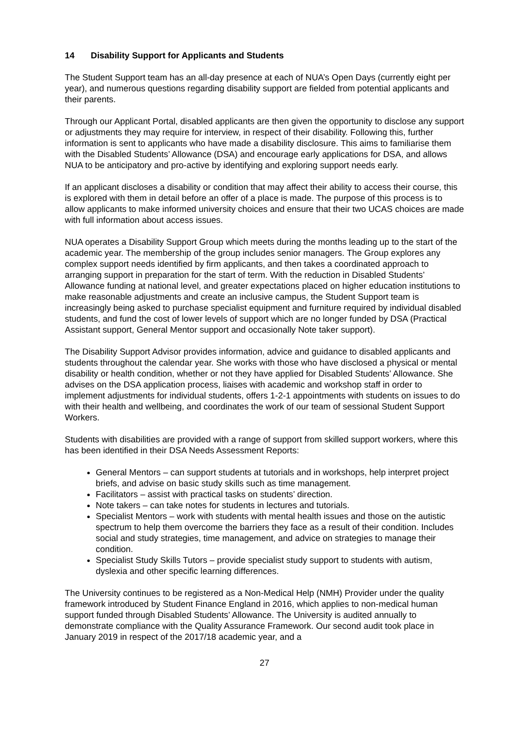14 Disability Support for Applicants and Students
The Student Support team has an all-day presence at each of NUA’s Open Days (currently eight per year), and numerous questions regarding disability support are fielded from potential applicants and their parents.
Through our Applicant Portal, disabled applicants are then given the opportunity to disclose any support or adjustments they may require for interview, in respect of their disability. Following this, further information is sent to applicants who have made a disability disclosure. This aims to familiarise them with the Disabled Students’ Allowance (DSA) and encourage early applications for DSA, and allows NUA to be anticipatory and pro-active by identifying and exploring support needs early.
If an applicant discloses a disability or condition that may affect their ability to access their course, this is explored with them in detail before an offer of a place is made. The purpose of this process is to allow applicants to make informed university choices and ensure that their two UCAS choices are made with full information about access issues.
NUA operates a Disability Support Group which meets during the months leading up to the start of the academic year. The membership of the group includes senior managers. The Group explores any complex support needs identified by firm applicants, and then takes a coordinated approach to arranging support in preparation for the start of term. With the reduction in Disabled Students’ Allowance funding at national level, and greater expectations placed on higher education institutions to make reasonable adjustments and create an inclusive campus, the Student Support team is increasingly being asked to purchase specialist equipment and furniture required by individual disabled students, and fund the cost of lower levels of support which are no longer funded by DSA (Practical Assistant support, General Mentor support and occasionally Note taker support).
The Disability Support Advisor provides information, advice and guidance to disabled applicants and students throughout the calendar year. She works with those who have disclosed a physical or mental disability or health condition, whether or not they have applied for Disabled Students’ Allowance. She advises on the DSA application process, liaises with academic and workshop staff in order to implement adjustments for individual students, offers 1-2-1 appointments with students on issues to do with their health and wellbeing, and coordinates the work of our team of sessional Student Support Workers.
Students with disabilities are provided with a range of support from skilled support workers, where this has been identified in their DSA Needs Assessment Reports:
General Mentors – can support students at tutorials and in workshops, help interpret project briefs, and advise on basic study skills such as time management.
Facilitators – assist with practical tasks on students’ direction.
Note takers – can take notes for students in lectures and tutorials.
Specialist Mentors – work with students with mental health issues and those on the autistic spectrum to help them overcome the barriers they face as a result of their condition. Includes social and study strategies, time management, and advice on strategies to manage their condition.
Specialist Study Skills Tutors – provide specialist study support to students with autism, dyslexia and other specific learning differences.
The University continues to be registered as a Non-Medical Help (NMH) Provider under the quality framework introduced by Student Finance England in 2016, which applies to non-medical human support funded through Disabled Students’ Allowance. The University is audited annually to demonstrate compliance with the Quality Assurance Framework. Our second audit took place in January 2019 in respect of the 2017/18 academic year, and a
27